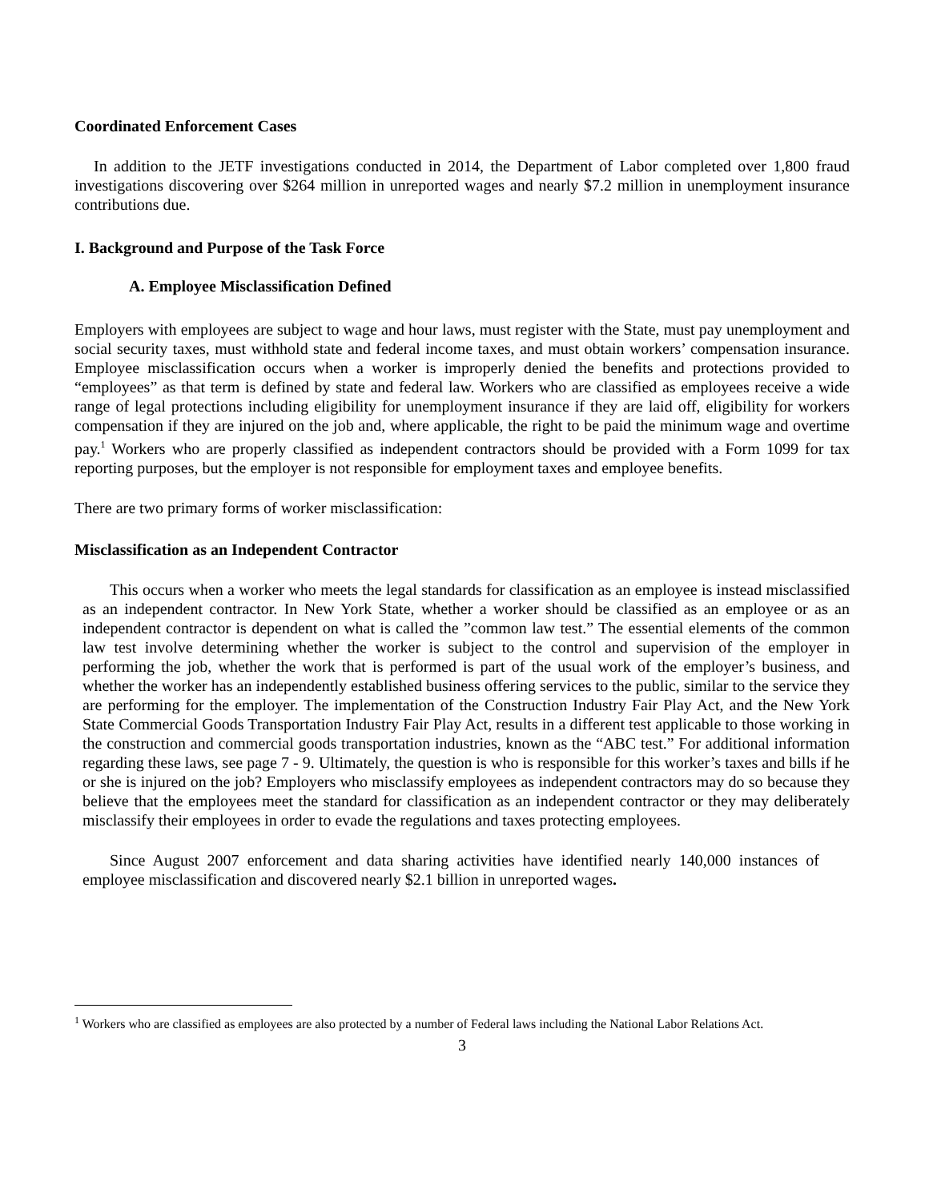Coordinated Enforcement Cases
In addition to the JETF investigations conducted in 2014, the Department of Labor completed over 1,800 fraud investigations discovering over $264 million in unreported wages and nearly $7.2 million in unemployment insurance contributions due.
I. Background and Purpose of the Task Force
A. Employee Misclassification Defined
Employers with employees are subject to wage and hour laws, must register with the State, must pay unemployment and social security taxes, must withhold state and federal income taxes, and must obtain workers’ compensation insurance. Employee misclassification occurs when a worker is improperly denied the benefits and protections provided to “employees” as that term is defined by state and federal law. Workers who are classified as employees receive a wide range of legal protections including eligibility for unemployment insurance if they are laid off, eligibility for workers compensation if they are injured on the job and, where applicable, the right to be paid the minimum wage and overtime pay.<sup>1</sup> Workers who are properly classified as independent contractors should be provided with a Form 1099 for tax reporting purposes, but the employer is not responsible for employment taxes and employee benefits.
There are two primary forms of worker misclassification:
Misclassification as an Independent Contractor
This occurs when a worker who meets the legal standards for classification as an employee is instead misclassified as an independent contractor. In New York State, whether a worker should be classified as an employee or as an independent contractor is dependent on what is called the ”common law test.” The essential elements of the common law test involve determining whether the worker is subject to the control and supervision of the employer in performing the job, whether the work that is performed is part of the usual work of the employer’s business, and whether the worker has an independently established business offering services to the public, similar to the service they are performing for the employer. The implementation of the Construction Industry Fair Play Act, and the New York State Commercial Goods Transportation Industry Fair Play Act, results in a different test applicable to those working in the construction and commercial goods transportation industries, known as the “ABC test.” For additional information regarding these laws, see page 7 - 9. Ultimately, the question is who is responsible for this worker’s taxes and bills if he or she is injured on the job? Employers who misclassify employees as independent contractors may do so because they believe that the employees meet the standard for classification as an independent contractor or they may deliberately misclassify their employees in order to evade the regulations and taxes protecting employees.
Since August 2007 enforcement and data sharing activities have identified nearly 140,000 instances of employee misclassification and discovered nearly $2.1 billion in unreported wages.
<sup>1</sup> Workers who are classified as employees are also protected by a number of Federal laws including the National Labor Relations Act.
3